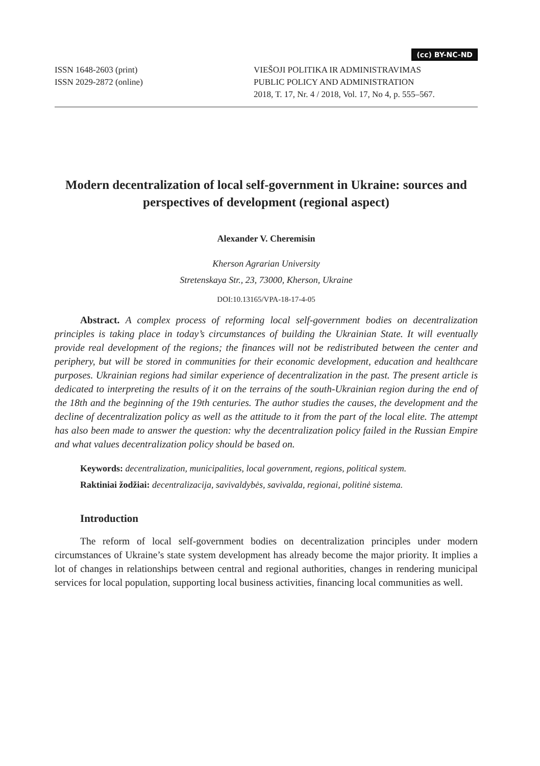(cc) BY-NC-ND
ISSN 1648-2603 (print)
ISSN 2029-2872 (online)
VIEŠOJI POLITIKA IR ADMINISTRAVIMAS
PUBLIC POLICY AND ADMINISTRATION
2018, T. 17, Nr. 4 / 2018, Vol. 17, No 4, p. 555–567.
Modern decentralization of local self-government in Ukraine: sources and perspectives of development (regional aspect)
Alexander V. Cheremisin
Kherson Agrarian University
Stretenskaya Str., 23, 73000, Kherson, Ukraine
DOI:10.13165/VPA-18-17-4-05
Abstract. A complex process of reforming local self-government bodies on decentralization principles is taking place in today’s circumstances of building the Ukrainian State. It will eventually provide real development of the regions; the finances will not be redistributed between the center and periphery, but will be stored in communities for their economic development, education and healthcare purposes. Ukrainian regions had similar experience of decentralization in the past. The present article is dedicated to interpreting the results of it on the terrains of the south-Ukrainian region during the end of the 18th and the beginning of the 19th centuries. The author studies the causes, the development and the decline of decentralization policy as well as the attitude to it from the part of the local elite. The attempt has also been made to answer the question: why the decentralization policy failed in the Russian Empire and what values decentralization policy should be based on.
Keywords: decentralization, municipalities, local government, regions, political system.
Raktiniai žodžiai: decentralizacija, savivaldybės, savivalda, regionai, politinė sistema.
Introduction
The reform of local self-government bodies on decentralization principles under modern circumstances of Ukraine’s state system development has already become the major priority. It implies a lot of changes in relationships between central and regional authorities, changes in rendering municipal services for local population, supporting local business activities, financing local communities as well.